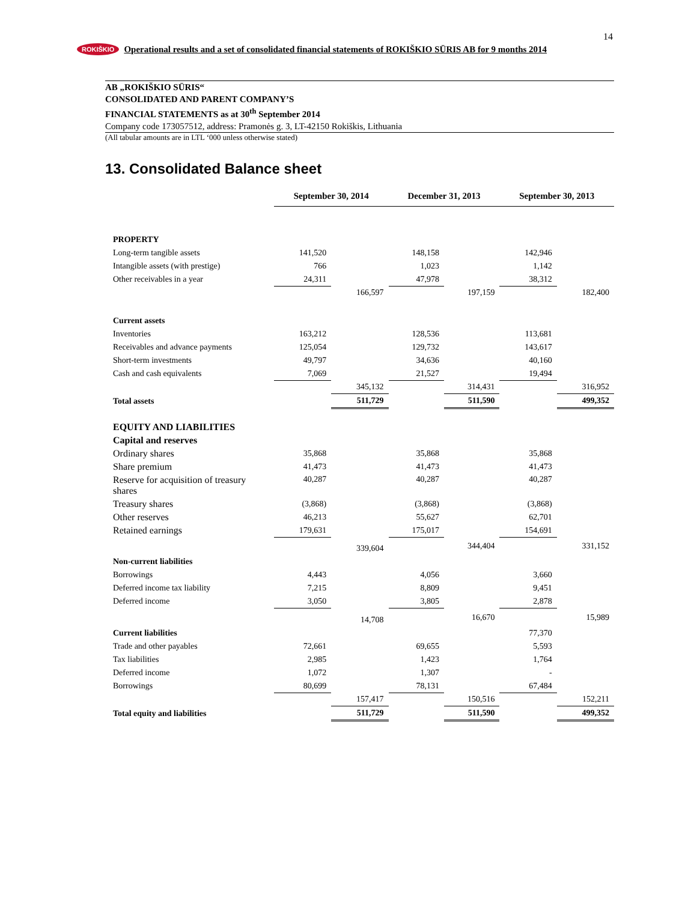14
ROKIŠKIO Operational results and a set of consolidated financial statements of ROKIŠKIO SŪRIS AB for 9 months 2014
AB „ROKIŠKIO SŪRIS“CONSOLIDATED AND PARENT COMPANY’S
FINANCIAL STATEMENTS as at 30<sup>th</sup> September 2014
Company code 173057512, address: Pramonės g. 3, LT-42150 Rokiškis, Lithuania
(All tabular amounts are in LTL ‘000 unless otherwise stated)
13. Consolidated Balance sheet
| | September 30, 2014 | | December 31, 2013 | | September 30, 2013 | |
| PROPERTY | | | | | | |
| Long-term tangible assets | 141,520 | | 148,158 | | 142,946 | |
| Intangible assets (with prestige) | 766 | | 1,023 | | 1,142 | |
| Other receivables in a year | 24,311 | | 47,978 | | 38,312 | |
| | | 166,597 | | 197,159 | | 182,400 |
| Current assets | | | | | | |
| Inventories | 163,212 | | 128,536 | | 113,681 | |
| Receivables and advance payments | 125,054 | | 129,732 | | 143,617 | |
| Short-term investments | 49,797 | | 34,636 | | 40,160 | |
| Cash and cash equivalents | 7,069 | | 21,527 | | 19,494 | |
| | | 345,132 | | 314,431 | | 316,952 |
| Total assets | | 511,729 | | 511,590 | | 499,352 |
| EQUITY AND LIABILITIES | | | | | | |
| Capital and reserves | | | | | | |
| Ordinary shares | 35,868 | | 35,868 | | 35,868 | |
| Share premium | 41,473 | | 41,473 | | 41,473 | |
| Reserve for acquisition of treasury shares | 40,287 | | 40,287 | | 40,287 | |
| Treasury shares | (3,868) | | (3,868) | | (3,868) | |
| Other reserves | 46,213 | | 55,627 | | 62,701 | |
| Retained earnings | 179,631 | | 175,017 | | 154,691 | |
| | | 339,604 | | 344,404 | | 331,152 |
| Non-current liabilities | | | | | | |
| Borrowings | 4,443 | | 4,056 | | 3,660 | |
| Deferred income tax liability | 7,215 | | 8,809 | | 9,451 | |
| Deferred income | 3,050 | | 3,805 | | 2,878 | |
| | | 14,708 | | 16,670 | | 15,989 |
| Current liabilities | | | | | 77,370 | |
| Trade and other payables | 72,661 | | 69,655 | | 5,593 | |
| Tax liabilities | 2,985 | | 1,423 | | 1,764 | |
| Deferred income | 1,072 | | 1,307 | | - | |
| Borrowings | 80,699 | | 78,131 | | 67,484 | |
| | | 157,417 | | 150,516 | | 152,211 |
| Total equity and liabilities | | 511,729 | | 511,590 | | 499,352 |